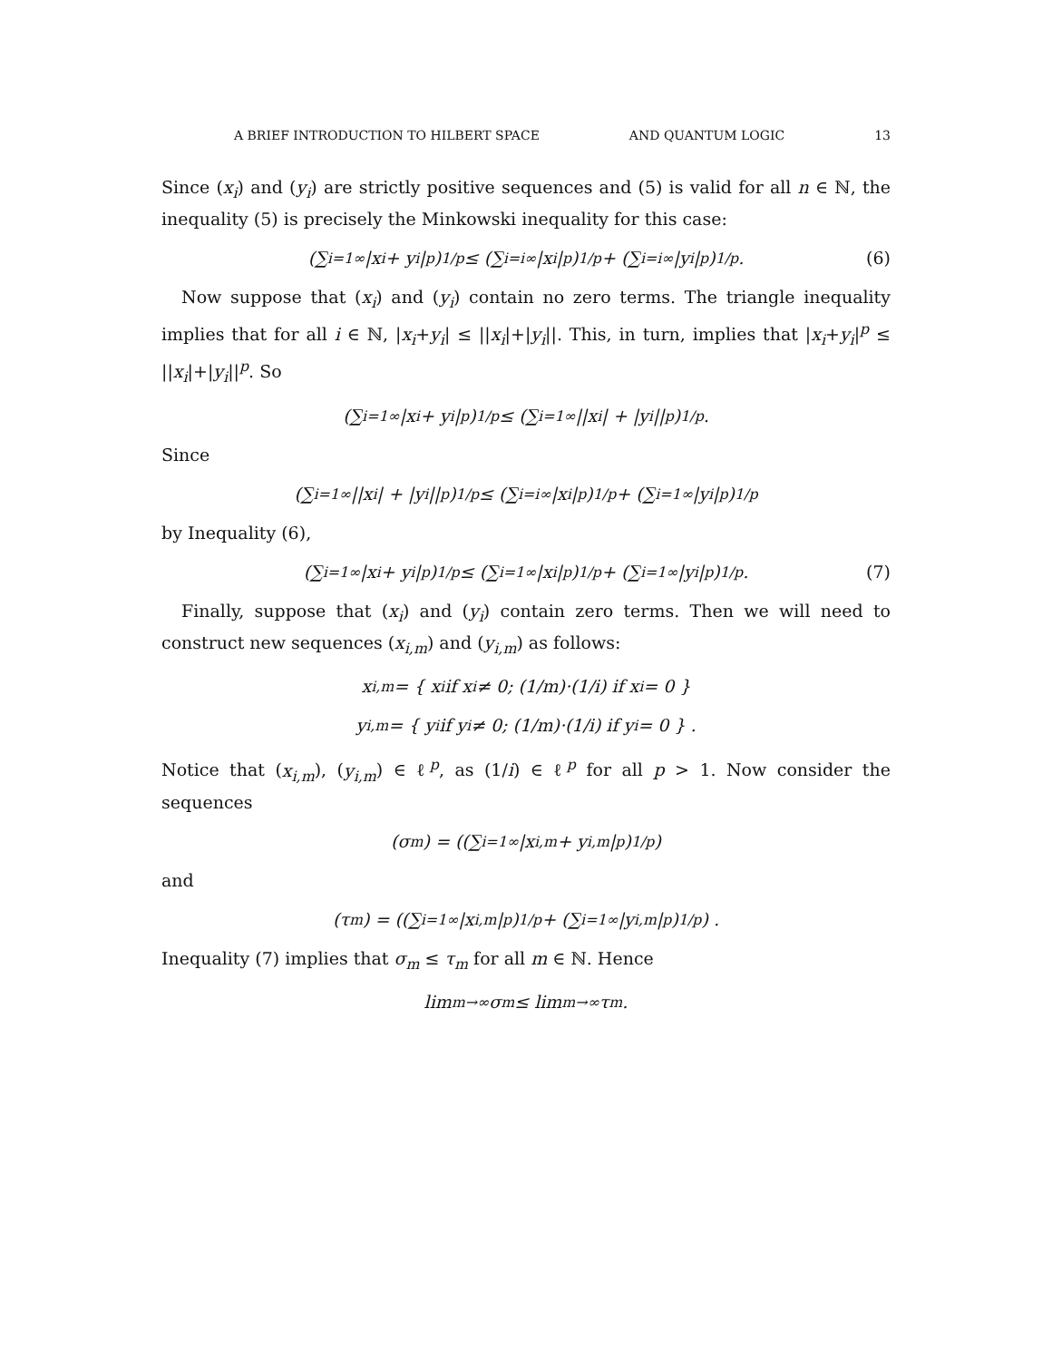A BRIEF INTRODUCTION TO HILBERT SPACE AND QUANTUM LOGIC 13
Since (x<sub>i</sub>) and (y<sub>i</sub>) are strictly positive sequences and (5) is valid for all n ∈ ℕ, the inequality (5) is precisely the Minkowski inequality for this case:
(∑<sub>i=1</sub><sup>∞</sup> |x<sub>i</sub> + y<sub>i</sub>|<sup>p</sup>)<sup>1/p</sup> ≤ (∑<sub>i=i</sub><sup>∞</sup> |x<sub>i</sub>|<sup>p</sup>)<sup>1/p</sup> + (∑<sub>i=i</sub><sup>∞</sup> |y<sub>i</sub>|<sup>p</sup>)<sup>1/p</sup>. (6)
Now suppose that (x<sub>i</sub>) and (y<sub>i</sub>) contain no zero terms. The triangle inequality implies that for all i ∈ ℕ, |x<sub>i</sub>+y<sub>i</sub>| ≤ ||x<sub>i</sub>|+|y<sub>i</sub>||. This, in turn, implies that |x<sub>i</sub>+y<sub>i</sub>|<sup>p</sup> ≤ ||x<sub>i</sub>|+|y<sub>i</sub>||<sup>p</sup>. So
(∑<sub>i=1</sub><sup>∞</sup> |x<sub>i</sub> + y<sub>i</sub>|<sup>p</sup>)<sup>1/p</sup> ≤ (∑<sub>i=1</sub><sup>∞</sup> ||x<sub>i</sub>| + |y<sub>i</sub>||<sup>p</sup>)<sup>1/p</sup>.
Since
(∑<sub>i=1</sub><sup>∞</sup> ||x<sub>i</sub>| + |y<sub>i</sub>||<sup>p</sup>)<sup>1/p</sup> ≤ (∑<sub>i=i</sub><sup>∞</sup> |x<sub>i</sub>|<sup>p</sup>)<sup>1/p</sup> + (∑<sub>i=1</sub><sup>∞</sup> |y<sub>i</sub>|<sup>p</sup>)<sup>1/p</sup>
by Inequality (6),
(∑<sub>i=1</sub><sup>∞</sup> |x<sub>i</sub> + y<sub>i</sub>|<sup>p</sup>)<sup>1/p</sup> ≤ (∑<sub>i=1</sub><sup>∞</sup> |x<sub>i</sub>|<sup>p</sup>)<sup>1/p</sup> + (∑<sub>i=1</sub><sup>∞</sup> |y<sub>i</sub>|<sup>p</sup>)<sup>1/p</sup>. (7)
Finally, suppose that (x<sub>i</sub>) and (y<sub>i</sub>) contain zero terms. Then we will need to construct new sequences (x<sub>i,m</sub>) and (y<sub>i,m</sub>) as follows:
x<sub>i,m</sub> = { x<sub>i</sub> if x<sub>i</sub> ≠ 0; (1/m)·(1/i) if x<sub>i</sub> = 0 }
y<sub>i,m</sub> = { y<sub>i</sub> if y<sub>i</sub> ≠ 0; (1/m)·(1/i) if y<sub>i</sub> = 0 } .
Notice that (x<sub>i,m</sub>), (y<sub>i,m</sub>) ∈ ℓ<sup>p</sup>, as (1/i) ∈ ℓ<sup>p</sup> for all p > 1. Now consider the sequences
(σ<sub>m</sub>) = ((∑<sub>i=1</sub><sup>∞</sup> |x<sub>i,m</sub> + y<sub>i,m</sub>|<sup>p</sup>)<sup>1/p</sup>)
and
(τ<sub>m</sub>) = ((∑<sub>i=1</sub><sup>∞</sup> |x<sub>i,m</sub>|<sup>p</sup>)<sup>1/p</sup> + (∑<sub>i=1</sub><sup>∞</sup> |y<sub>i,m</sub>|<sup>p</sup>)<sup>1/p</sup>) .
Inequality (7) implies that σ<sub>m</sub> ≤ τ<sub>m</sub> for all m ∈ ℕ. Hence
lim<sub>m→∞</sub> σ<sub>m</sub> ≤ lim<sub>m→∞</sub> τ<sub>m</sub>.